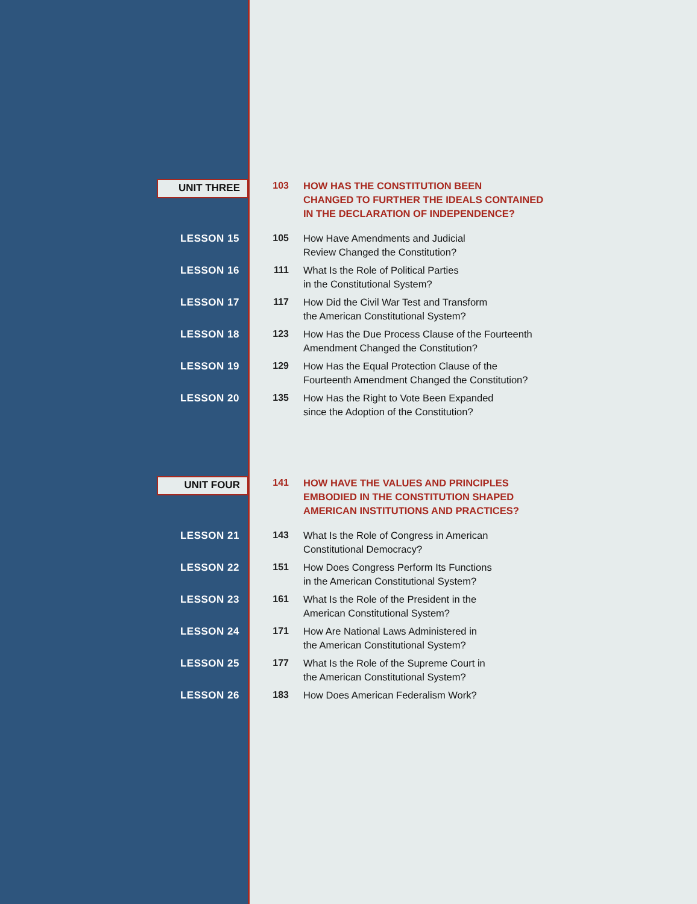UNIT THREE 103
HOW HAS THE CONSTITUTION BEEN
CHANGED TO FURTHER THE IDEALS CONTAINED
IN THE DECLARATION OF INDEPENDENCE?
LESSON 15 105
How Have Amendments and Judicial
Review Changed the Constitution?
LESSON 16 111
What Is the Role of Political Parties
in the Constitutional System?
LESSON 17 117
How Did the Civil War Test and Transform
the American Constitutional System?
LESSON 18 123
How Has the Due Process Clause of the Fourteenth
Amendment Changed the Constitution?
LESSON 19 129
How Has the Equal Protection Clause of the
Fourteenth Amendment Changed the Constitution?
LESSON 20 135
How Has the Right to Vote Been Expanded
since the Adoption of the Constitution?
UNIT FOUR 141
HOW HAVE THE VALUES AND PRINCIPLES
EMBODIED IN THE CONSTITUTION SHAPED
AMERICAN INSTITUTIONS AND PRACTICES?
LESSON 21 143
What Is the Role of Congress in American
Constitutional Democracy?
LESSON 22 151
How Does Congress Perform Its Functions
in the American Constitutional System?
LESSON 23 161
What Is the Role of the President in the
American Constitutional System?
LESSON 24 171
How Are National Laws Administered in
the American Constitutional System?
LESSON 25 177
What Is the Role of the Supreme Court in
the American Constitutional System?
LESSON 26 183
How Does American Federalism Work?